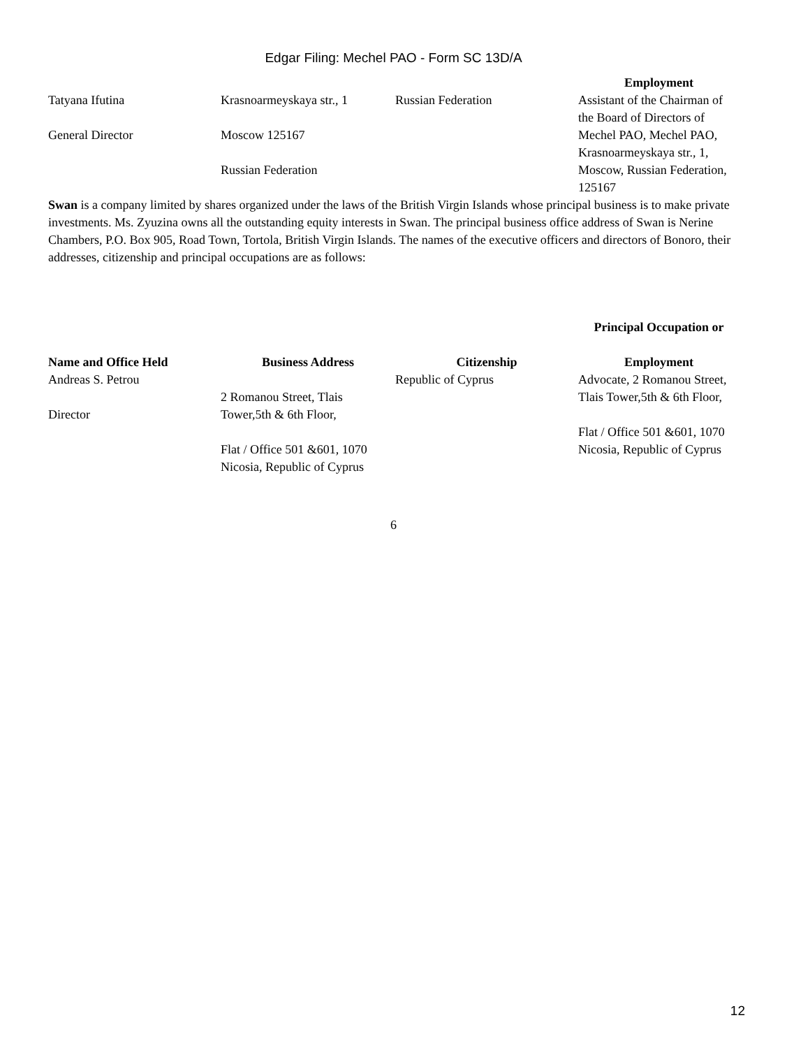Edgar Filing: Mechel PAO - Form SC 13D/A
| | | | Employment |
| Tatyana Ifutina General Director | Krasnoarmeyskaya str., 1 Moscow 125167 Russian Federation | Russian Federation | Assistant of the Chairman of the Board of Directors of Mechel PAO, Mechel PAO, Krasnoarmeyskaya str., 1, Moscow, Russian Federation, 125167 |
Swan is a company limited by shares organized under the laws of the British Virgin Islands whose principal business is to make private investments. Ms. Zyuzina owns all the outstanding equity interests in Swan. The principal business office address of Swan is Nerine Chambers, P.O. Box 905, Road Town, Tortola, British Virgin Islands. The names of the executive officers and directors of Bonoro, their addresses, citizenship and principal occupations are as follows:
| | | | Principal Occupation or |
| --- | --- | --- | --- |
| Name and Office Held | Business Address | Citizenship | Employment |
| Andreas S. Petrou Director | 2 Romanou Street, Tlais Tower,5th & 6th Floor, Flat / Office 501 &601, 1070 Nicosia, Republic of Cyprus | Republic of Cyprus | Advocate, 2 Romanou Street, Tlais Tower,5th & 6th Floor, Flat / Office 501 &601, 1070 Nicosia, Republic of Cyprus |
6
12